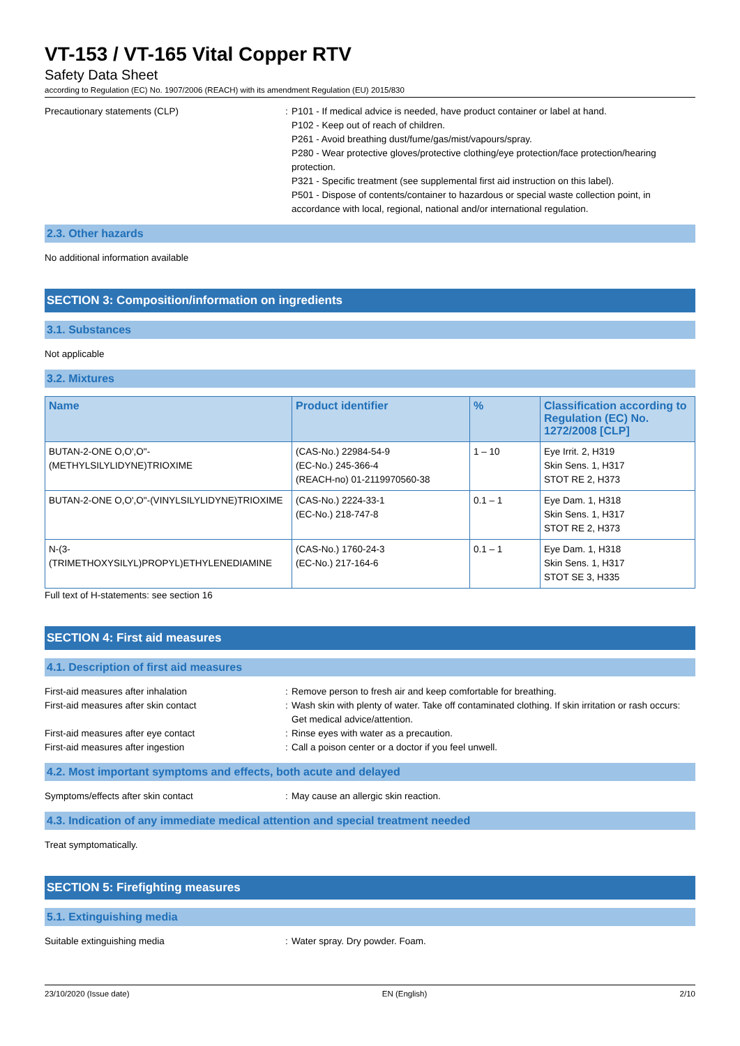VT-153 / VT-165 Vital Copper RTV
Safety Data Sheet
according to Regulation (EC) No. 1907/2006 (REACH) with its amendment Regulation (EU) 2015/830
Precautionary statements (CLP) : P101 - If medical advice is needed, have product container or label at hand.
P102 - Keep out of reach of children.
P261 - Avoid breathing dust/fume/gas/mist/vapours/spray.
P280 - Wear protective gloves/protective clothing/eye protection/face protection/hearing protection.
P321 - Specific treatment (see supplemental first aid instruction on this label).
P501 - Dispose of contents/container to hazardous or special waste collection point, in accordance with local, regional, national and/or international regulation.
2.3. Other hazards
No additional information available
SECTION 3: Composition/information on ingredients
3.1. Substances
Not applicable
3.2. Mixtures
| Name | Product identifier | % | Classification according to Regulation (EC) No. 1272/2008 [CLP] |
| --- | --- | --- | --- |
| BUTAN-2-ONE O,O',O"-(METHYLSILYLIDYNE)TRIOXIME | (CAS-No.) 22984-54-9 (EC-No.) 245-366-4 (REACH-no) 01-2119970560-38 | 1 – 10 | Eye Irrit. 2, H319 Skin Sens. 1, H317 STOT RE 2, H373 |
| BUTAN-2-ONE O,O',O"-(VINYLSILYLIDYNE)TRIOXIME | (CAS-No.) 2224-33-1 (EC-No.) 218-747-8 | 0.1 – 1 | Eye Dam. 1, H318 Skin Sens. 1, H317 STOT RE 2, H373 |
| N-(3-(TRIMETHOXYSILYL)PROPYL)ETHYLENEDIAMINE | (CAS-No.) 1760-24-3 (EC-No.) 217-164-6 | 0.1 – 1 | Eye Dam. 1, H318 Skin Sens. 1, H317 STOT SE 3, H335 |
Full text of H-statements: see section 16
SECTION 4: First aid measures
4.1. Description of first aid measures
First-aid measures after inhalation : Remove person to fresh air and keep comfortable for breathing.
First-aid measures after skin contact : Wash skin with plenty of water. Take off contaminated clothing. If skin irritation or rash occurs: Get medical advice/attention.
First-aid measures after eye contact : Rinse eyes with water as a precaution.
First-aid measures after ingestion : Call a poison center or a doctor if you feel unwell.
4.2. Most important symptoms and effects, both acute and delayed
Symptoms/effects after skin contact : May cause an allergic skin reaction.
4.3. Indication of any immediate medical attention and special treatment needed
Treat symptomatically.
SECTION 5: Firefighting measures
5.1. Extinguishing media
Suitable extinguishing media : Water spray. Dry powder. Foam.
23/10/2020 (Issue date) EN (English) 2/10